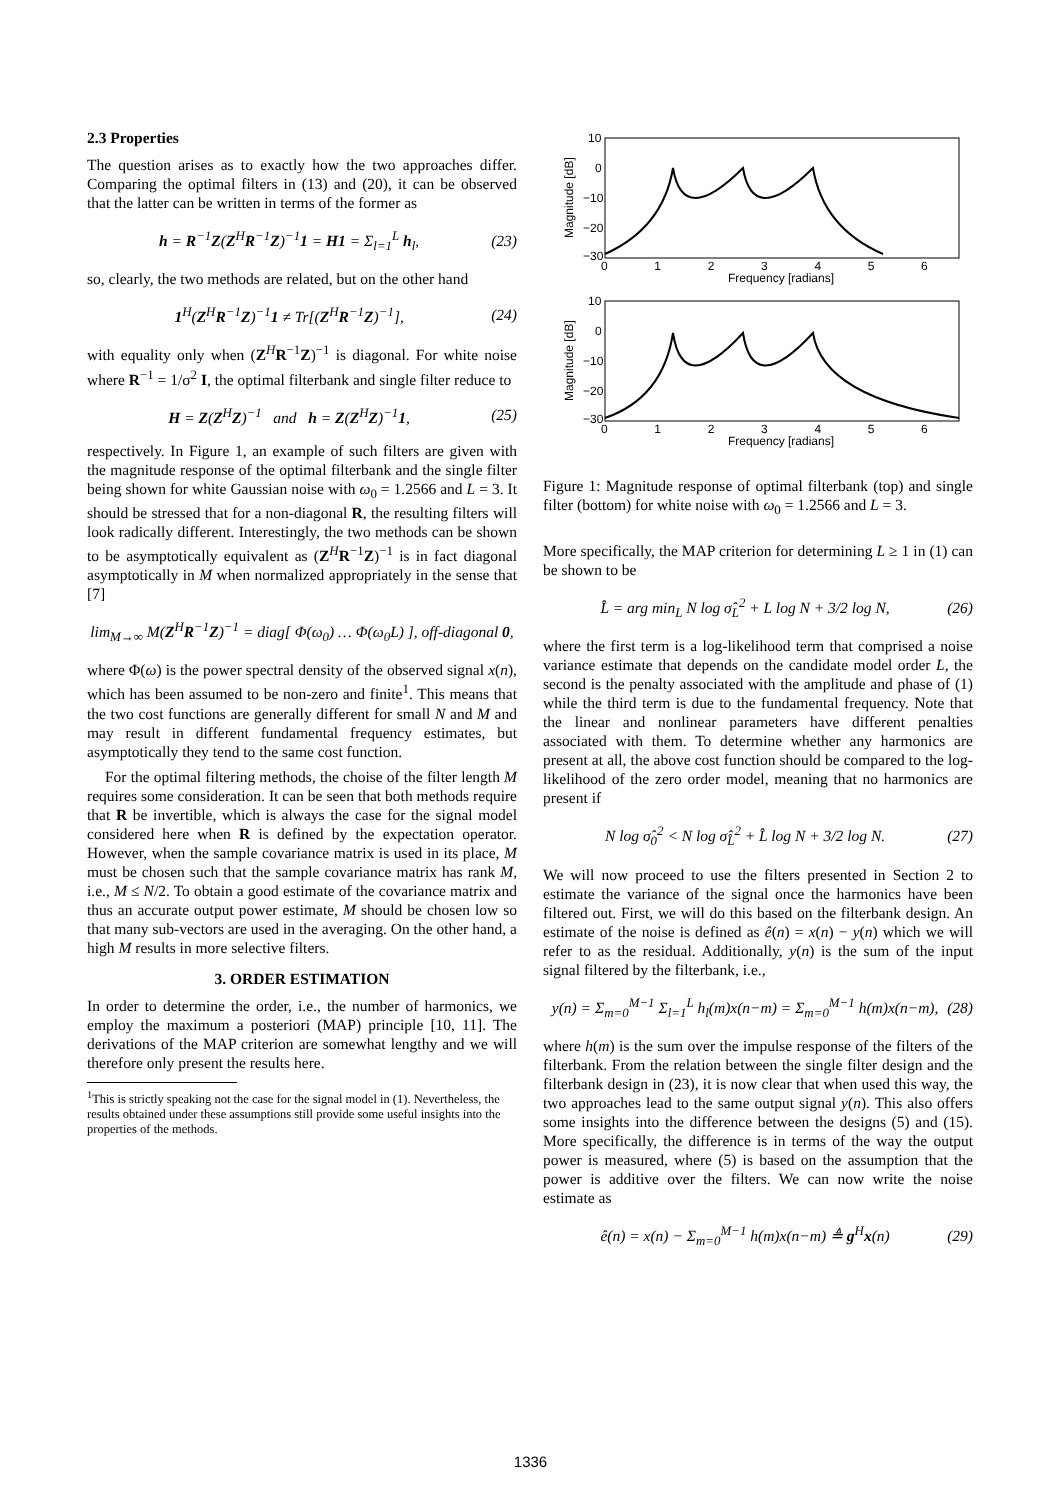2.3 Properties
The question arises as to exactly how the two approaches differ. Comparing the optimal filters in (13) and (20), it can be observed that the latter can be written in terms of the former as
h = R<sup>−1</sup>Z(Z<sup>H</sup>R<sup>−1</sup>Z)<sup>−1</sup>1 = H1 = Σ<sub>l=1</sub><sup>L</sup> h<sub>l</sub>, (23)
so, clearly, the two methods are related, but on the other hand
1<sup>H</sup>(Z<sup>H</sup>R<sup>−1</sup>Z)<sup>−1</sup>1 ≠ Tr[(Z<sup>H</sup>R<sup>−1</sup>Z)<sup>−1</sup>], (24)
with equality only when (Z<sup>H</sup>R<sup>−1</sup>Z)<sup>−1</sup> is diagonal. For white noise where R<sup>−1</sup> = 1/σ<sup>2</sup> I, the optimal filterbank and single filter reduce to
H = Z(Z<sup>H</sup>Z)<sup>−1</sup> and h = Z(Z<sup>H</sup>Z)<sup>−1</sup>1, (25)
respectively. In Figure 1, an example of such filters are given with the magnitude response of the optimal filterbank and the single filter being shown for white Gaussian noise with ω<sub>0</sub> = 1.2566 and L = 3. It should be stressed that for a non-diagonal R, the resulting filters will look radically different. Interestingly, the two methods can be shown to be asymptotically equivalent as (Z<sup>H</sup>R<sup>−1</sup>Z)<sup>−1</sup> is in fact diagonal asymptotically in M when normalized appropriately in the sense that [7]
lim<sub>M→∞</sub> M(Z<sup>H</sup>R<sup>−1</sup>Z)<sup>−1</sup> = diag[ Φ(ω<sub>0</sub>) … Φ(ω<sub>0</sub>L) ], off-diagonal 0,
where Φ(ω) is the power spectral density of the observed signal x(n), which has been assumed to be non-zero and finite<sup>1</sup>. This means that the two cost functions are generally different for small N and M and may result in different fundamental frequency estimates, but asymptotically they tend to the same cost function.
For the optimal filtering methods, the choise of the filter length M requires some consideration. It can be seen that both methods require that R be invertible, which is always the case for the signal model considered here when R is defined by the expectation operator. However, when the sample covariance matrix is used in its place, M must be chosen such that the sample covariance matrix has rank M, i.e., M ≤ N/2. To obtain a good estimate of the covariance matrix and thus an accurate output power estimate, M should be chosen low so that many sub-vectors are used in the averaging. On the other hand, a high M results in more selective filters.
3. ORDER ESTIMATION
In order to determine the order, i.e., the number of harmonics, we employ the maximum a posteriori (MAP) principle [10, 11]. The derivations of the MAP criterion are somewhat lengthy and we will therefore only present the results here.
<sup>1</sup> This is strictly speaking not the case for the signal model in (1). Nevertheless, the results obtained under these assumptions still provide some useful insights into the properties of the methods.
10
0
−10
−20
−30
0 1 2 3 4 5 6
Frequency [radians]
Magnitude [dB]
10
0
−10
−20
−30
0 1 2 3 4 5 6
Frequency [radians]
Magnitude [dB]
Figure 1: Magnitude response of optimal filterbank (top) and single filter (bottom) for white noise with ω<sub>0</sub> = 1.2566 and L = 3.
More specifically, the MAP criterion for determining L ≥ 1 in (1) can be shown to be
L̂ = arg min<sub>L</sub> N log σ̂<sub>L</sub><sup>2</sup> + L log N + 3/2 log N, (26)
where the first term is a log-likelihood term that comprised a noise variance estimate that depends on the candidate model order L, the second is the penalty associated with the amplitude and phase of (1) while the third term is due to the fundamental frequency. Note that the linear and nonlinear parameters have different penalties associated with them. To determine whether any harmonics are present at all, the above cost function should be compared to the log-likelihood of the zero order model, meaning that no harmonics are present if
N log σ̂<sub>0</sub><sup>2</sup> < N log σ̂<sub>L̂</sub><sup>2</sup> + L̂ log N + 3/2 log N. (27)
We will now proceed to use the filters presented in Section 2 to estimate the variance of the signal once the harmonics have been filtered out. First, we will do this based on the filterbank design. An estimate of the noise is defined as ê(n) = x(n) − y(n) which we will refer to as the residual. Additionally, y(n) is the sum of the input signal filtered by the filterbank, i.e.,
y(n) = Σ<sub>m=0</sub><sup>M−1</sup> Σ<sub>l=1</sub><sup>L</sup> h<sub>l</sub>(m)x(n−m) = Σ<sub>m=0</sub><sup>M−1</sup> h(m)x(n−m), (28)
where h(m) is the sum over the impulse response of the filters of the filterbank. From the relation between the single filter design and the filterbank design in (23), it is now clear that when used this way, the two approaches lead to the same output signal y(n). This also offers some insights into the difference between the designs (5) and (15). More specifically, the difference is in terms of the way the output power is measured, where (5) is based on the assumption that the power is additive over the filters. We can now write the noise estimate as
ê(n) = x(n) − Σ<sub>m=0</sub><sup>M−1</sup> h(m)x(n−m) ≜ g<sup>H</sup>x(n) (29)
1336